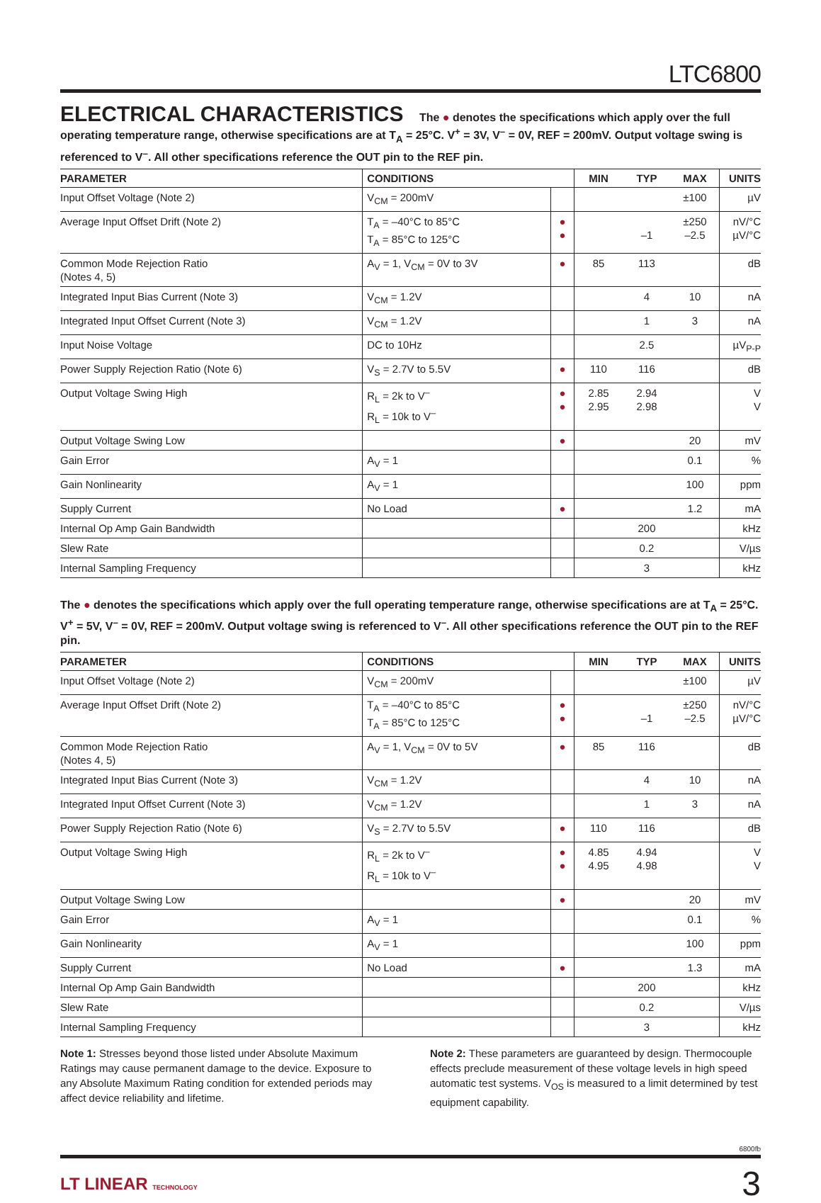LTC6800
ELECTRICAL CHARACTERISTICS The ● denotes the specifications which apply over the full operating temperature range, otherwise specifications are at T<sub>A</sub> = 25°C. V<sup>+</sup> = 3V, V<sup>–</sup> = 0V, REF = 200mV. Output voltage swing is referenced to V<sup>–</sup>. All other specifications reference the OUT pin to the REF pin.
| PARAMETER | CONDITIONS | | MIN | TYP | MAX | UNITS |
| --- | --- | --- | --- | --- | --- | --- |
| Input Offset Voltage (Note 2) | V<sub>CM</sub> = 200mV | | | | ±100 | µV |
| Average Input Offset Drift (Note 2) | T<sub>A</sub> = –40°C to 85°C T<sub>A</sub> = 85°C to 125°C | ● ● | | –1 | ±250 –2.5 | nV/°C µV/°C |
| Common Mode Rejection Ratio (Notes 4, 5) | A<sub>V</sub> = 1, V<sub>CM</sub> = 0V to 3V | ● | 85 | 113 | | dB |
| Integrated Input Bias Current (Note 3) | V<sub>CM</sub> = 1.2V | | | 4 | 10 | nA |
| Integrated Input Offset Current (Note 3) | V<sub>CM</sub> = 1.2V | | | 1 | 3 | nA |
| Input Noise Voltage | DC to 10Hz | | | 2.5 | | µV<sub>P-P</sub> |
| Power Supply Rejection Ratio (Note 6) | V<sub>S</sub> = 2.7V to 5.5V | ● | 110 | 116 | | dB |
| Output Voltage Swing High | R<sub>L</sub> = 2k to V<sup>–</sup> R<sub>L</sub> = 10k to V<sup>–</sup> | ● ● | 2.85 2.95 | 2.94 2.98 | | V V |
| Output Voltage Swing Low | | ● | | | 20 | mV |
| Gain Error | A<sub>V</sub> = 1 | | | | 0.1 | % |
| Gain Nonlinearity | A<sub>V</sub> = 1 | | | | 100 | ppm |
| Supply Current | No Load | ● | | | 1.2 | mA |
| Internal Op Amp Gain Bandwidth | | | | 200 | | kHz |
| Slew Rate | | | | 0.2 | | V/µs |
| Internal Sampling Frequency | | | | 3 | | kHz |
The ● denotes the specifications which apply over the full operating temperature range, otherwise specifications are at T<sub>A</sub> = 25°C. V<sup>+</sup> = 5V, V<sup>–</sup> = 0V, REF = 200mV. Output voltage swing is referenced to V<sup>–</sup>. All other specifications reference the OUT pin to the REF pin.
| PARAMETER | CONDITIONS | | MIN | TYP | MAX | UNITS |
| --- | --- | --- | --- | --- | --- | --- |
| Input Offset Voltage (Note 2) | V<sub>CM</sub> = 200mV | | | | ±100 | µV |
| Average Input Offset Drift (Note 2) | T<sub>A</sub> = –40°C to 85°C T<sub>A</sub> = 85°C to 125°C | ● ● | | –1 | ±250 –2.5 | nV/°C µV/°C |
| Common Mode Rejection Ratio (Notes 4, 5) | A<sub>V</sub> = 1, V<sub>CM</sub> = 0V to 5V | ● | 85 | 116 | | dB |
| Integrated Input Bias Current (Note 3) | V<sub>CM</sub> = 1.2V | | | 4 | 10 | nA |
| Integrated Input Offset Current (Note 3) | V<sub>CM</sub> = 1.2V | | | 1 | 3 | nA |
| Power Supply Rejection Ratio (Note 6) | V<sub>S</sub> = 2.7V to 5.5V | ● | 110 | 116 | | dB |
| Output Voltage Swing High | R<sub>L</sub> = 2k to V<sup>–</sup> R<sub>L</sub> = 10k to V<sup>–</sup> | ● ● | 4.85 4.95 | 4.94 4.98 | | V V |
| Output Voltage Swing Low | | ● | | | 20 | mV |
| Gain Error | A<sub>V</sub> = 1 | | | | 0.1 | % |
| Gain Nonlinearity | A<sub>V</sub> = 1 | | | | 100 | ppm |
| Supply Current | No Load | ● | | | 1.3 | mA |
| Internal Op Amp Gain Bandwidth | | | | 200 | | kHz |
| Slew Rate | | | | 0.2 | | V/µs |
| Internal Sampling Frequency | | | | 3 | | kHz |
Note 1: Stresses beyond those listed under Absolute Maximum Ratings may cause permanent damage to the device. Exposure to any Absolute Maximum Rating condition for extended periods may affect device reliability and lifetime.
Note 2: These parameters are guaranteed by design. Thermocouple effects preclude measurement of these voltage levels in high speed automatic test systems. V<sub>OS</sub> is measured to a limit determined by test equipment capability.
6800fb
LT LINEAR TECHNOLOGY
3